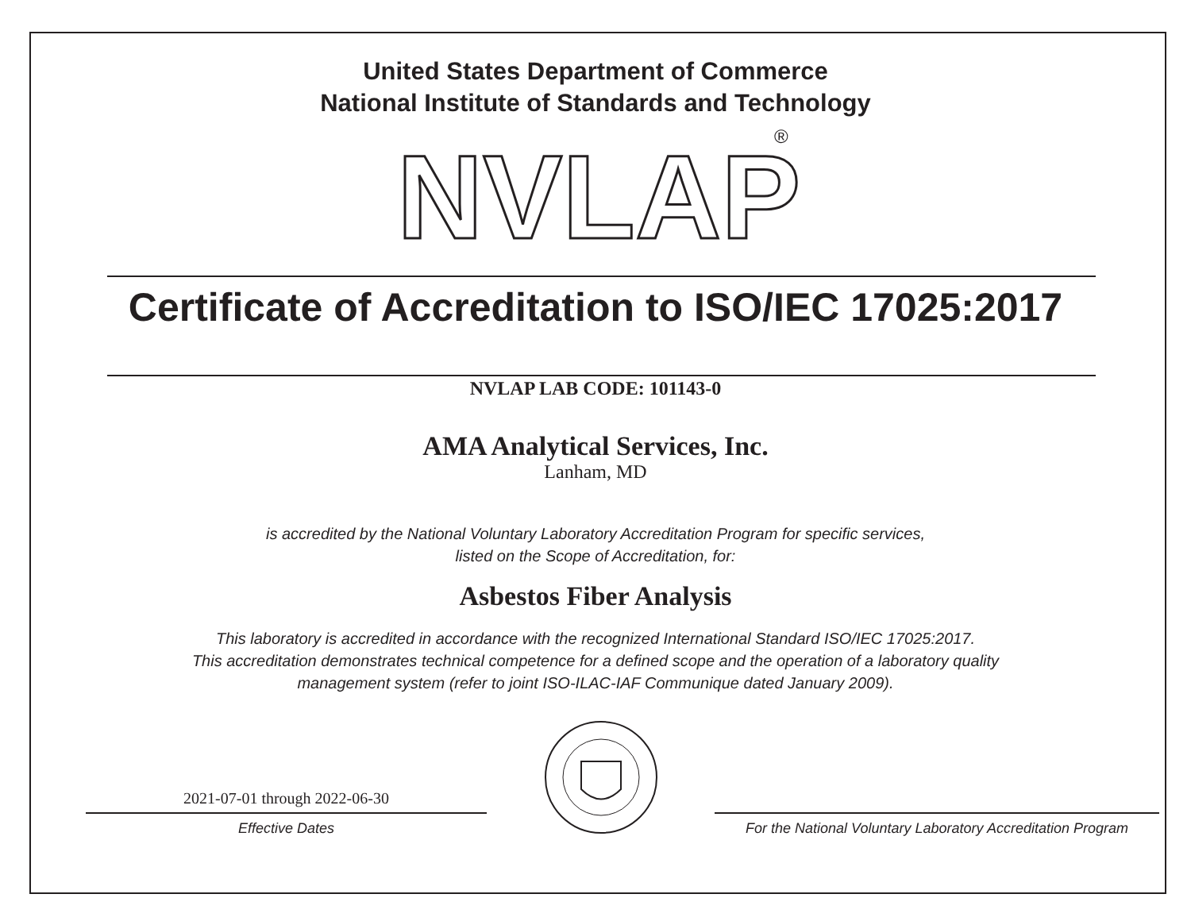United States Department of Commerce
National Institute of Standards and Technology
NVLAP
®
Certificate of Accreditation to ISO/IEC 17025:2017
NVLAP LAB CODE: 101143-0
AMA Analytical Services, Inc.
Lanham, MD
is accredited by the National Voluntary Laboratory Accreditation Program for specific services,
listed on the Scope of Accreditation, for:
Asbestos Fiber Analysis
This laboratory is accredited in accordance with the recognized International Standard ISO/IEC 17025:2017.
This accreditation demonstrates technical competence for a defined scope and the operation of a laboratory quality
management system (refer to joint ISO-ILAC-IAF Communique dated January 2009).
2021-07-01 through 2022-06-30
Effective Dates
For the National Voluntary Laboratory Accreditation Program